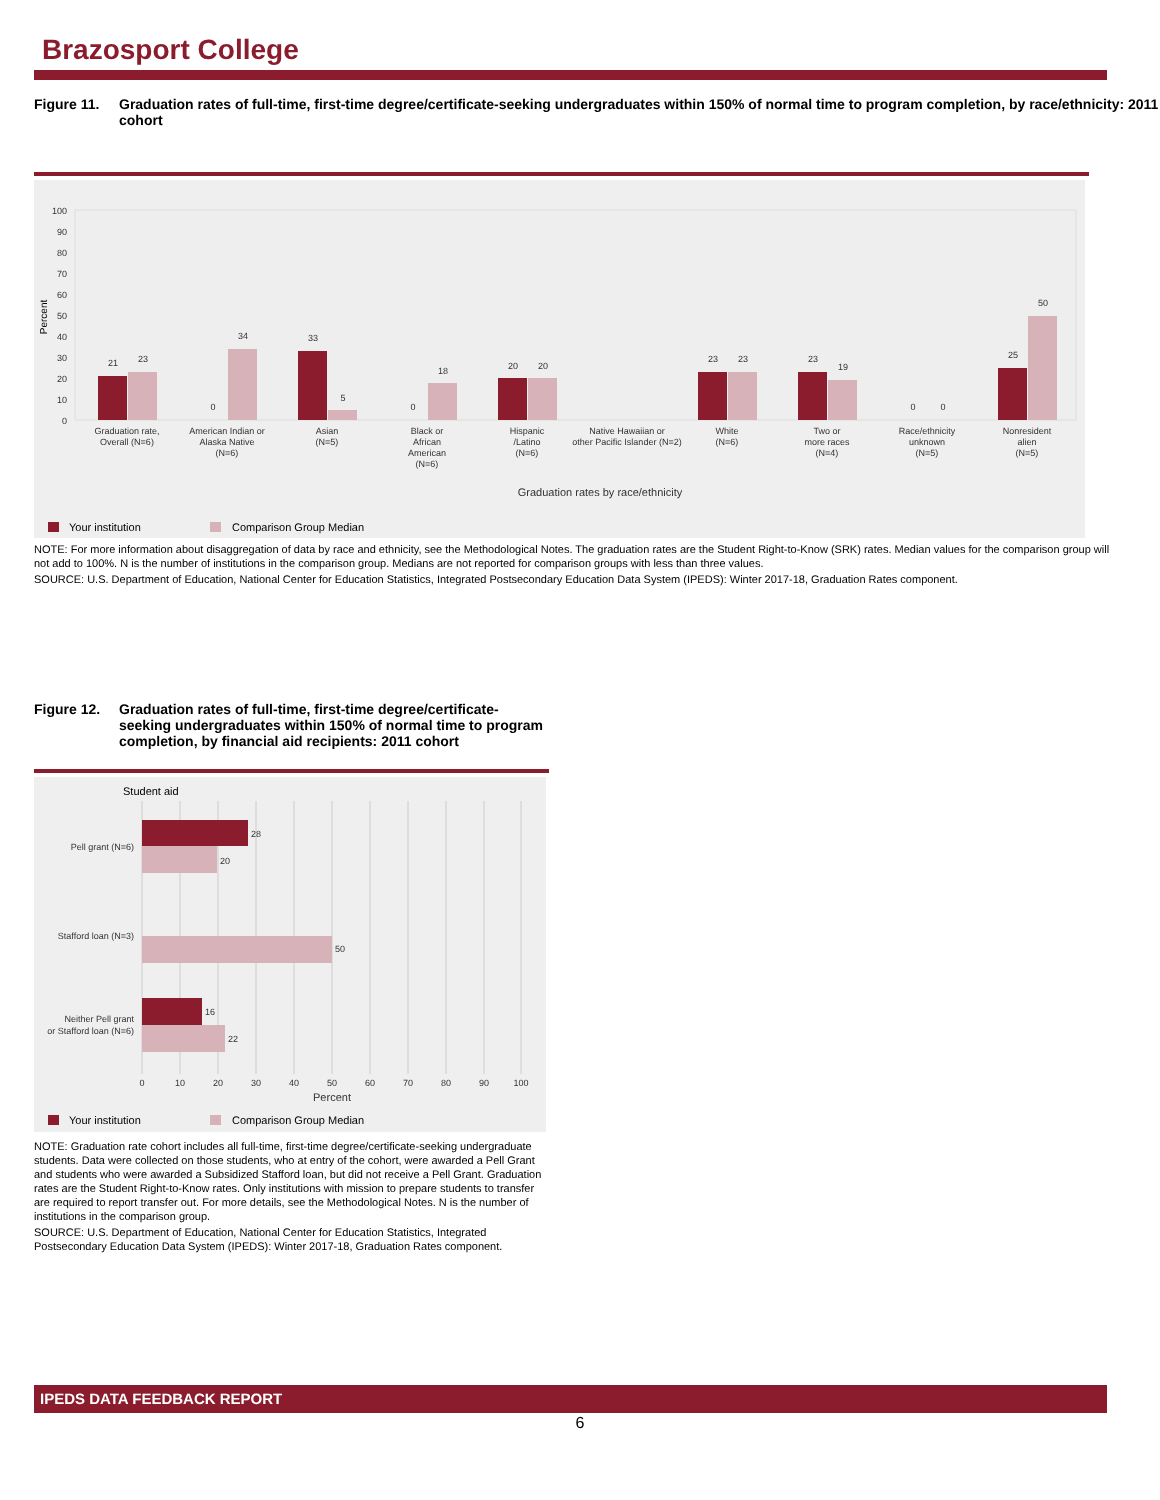Brazosport College
Figure 11. Graduation rates of full-time, first-time degree/certificate-seeking undergraduates within 150% of normal time to program completion, by race/ethnicity: 2011 cohort
0
10
20
30
40
50
60
70
80
90
100
Percent
21
23
0
34
33
5
0
18
20
20
23
23
23
19
0
0
25
50
Graduation rate,
Overall (N=6)
American Indian or
Alaska Native
(N=6)
Asian
(N=5)
Black or
African
American
(N=6)
Hispanic
/Latino
(N=6)
Native Hawaiian or
other Pacific Islander (N=2)
White
(N=6)
Two or
more races
(N=4)
Race/ethnicity
unknown
(N=5)
Nonresident
alien
(N=5)
Graduation rates by race/ethnicity
Your institution
Comparison Group Median
NOTE: For more information about disaggregation of data by race and ethnicity, see the Methodological Notes. The graduation rates are the Student Right-to-Know (SRK) rates. Median values for the comparison group will not add to 100%. N is the number of institutions in the comparison group. Medians are not reported for comparison groups with less than three values.
SOURCE: U.S. Department of Education, National Center for Education Statistics, Integrated Postsecondary Education Data System (IPEDS): Winter 2017-18, Graduation Rates component.
Figure 12. Graduation rates of full-time, first-time degree/certificate-seeking undergraduates within 150% of normal time to program completion, by financial aid recipients: 2011 cohort
Student aid
28
20
50
16
22
Pell grant (N=6)
Stafford loan (N=3)
Neither Pell grant
or Stafford loan (N=6)
0
10
20
30
40
50
60
70
80
90
100
Percent
Your institution
Comparison Group Median
NOTE: Graduation rate cohort includes all full-time, first-time degree/certificate-seeking undergraduate students. Data were collected on those students, who at entry of the cohort, were awarded a Pell Grant and students who were awarded a Subsidized Stafford loan, but did not receive a Pell Grant. Graduation rates are the Student Right-to-Know rates. Only institutions with mission to prepare students to transfer are required to report transfer out. For more details, see the Methodological Notes. N is the number of institutions in the comparison group.
SOURCE: U.S. Department of Education, National Center for Education Statistics, Integrated Postsecondary Education Data System (IPEDS): Winter 2017-18, Graduation Rates component.
IPEDS DATA FEEDBACK REPORT
6